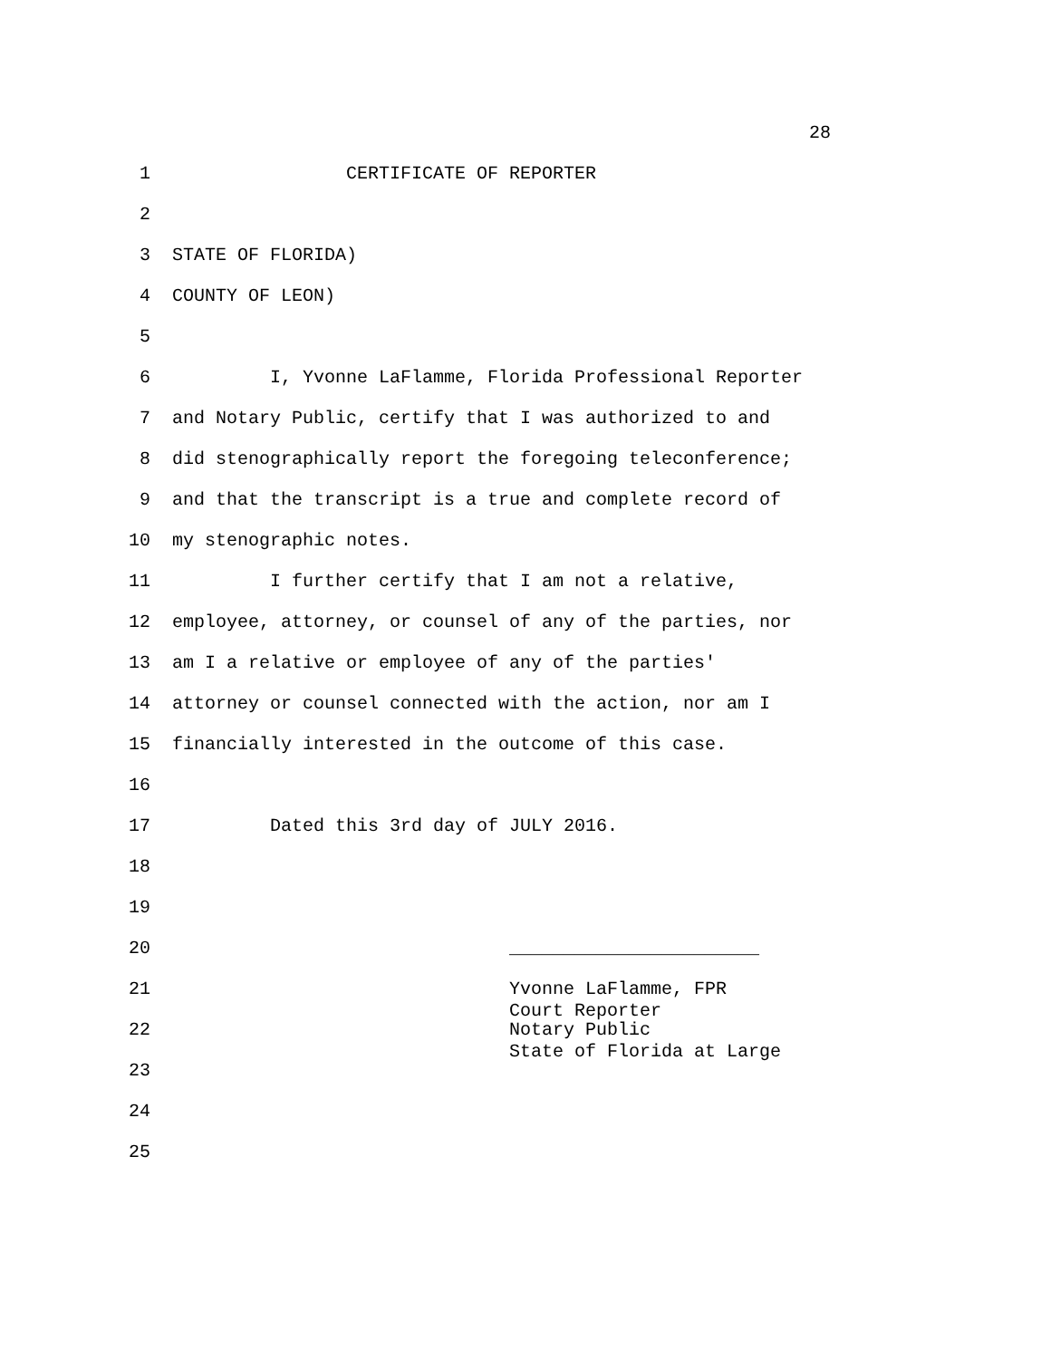28
1 CERTIFICATE OF REPORTER
2
3 STATE OF FLORIDA)
4 COUNTY OF LEON)
5
6 I, Yvonne LaFlamme, Florida Professional Reporter
7 and Notary Public, certify that I was authorized to and
8 did stenographically report the foregoing teleconference;
9 and that the transcript is a true and complete record of
10 my stenographic notes.
11 I further certify that I am not a relative,
12 employee, attorney, or counsel of any of the parties, nor
13 am I a relative or employee of any of the parties'
14 attorney or counsel connected with the action, nor am I
15 financially interested in the outcome of this case.
16
17 Dated this 3rd day of JULY 2016.
18
19
20 _______________________
21 Yvonne LaFlamme, FPR Court Reporter
22 Notary Public State of Florida at Large
23
24
25